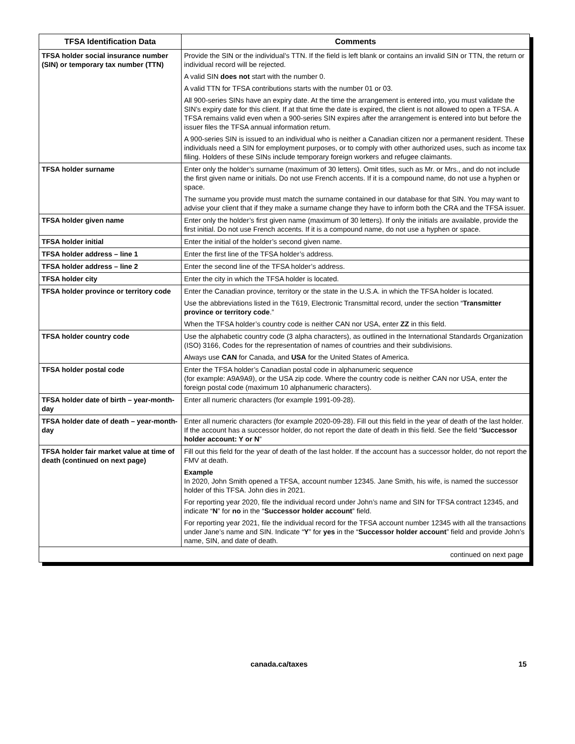| TFSA Identification Data | Comments |
| --- | --- |
| TFSA holder social insurance number (SIN) or temporary tax number (TTN) | Provide the SIN or the individual’s TTN. If the field is left blank or contains an invalid SIN or TTN, the return or individual record will be rejected. A valid SIN does not start with the number 0. A valid TTN for TFSA contributions starts with the number 01 or 03. All 900-series SINs have an expiry date. At the time the arrangement is entered into, you must validate the SIN’s expiry date for this client. If at that time the date is expired, the client is not allowed to open a TFSA. A TFSA remains valid even when a 900-series SIN expires after the arrangement is entered into but before the issuer files the TFSA annual information return. A 900-series SIN is issued to an individual who is neither a Canadian citizen nor a permanent resident. These individuals need a SIN for employment purposes, or to comply with other authorized uses, such as income tax filing. Holders of these SINs include temporary foreign workers and refugee claimants. |
| TFSA holder surname | Enter only the holder’s surname (maximum of 30 letters). Omit titles, such as Mr. or Mrs., and do not include the first given name or initials. Do not use French accents. If it is a compound name, do not use a hyphen or space. The surname you provide must match the surname contained in our database for that SIN. You may want to advise your client that if they make a surname change they have to inform both the CRA and the TFSA issuer. |
| TFSA holder given name | Enter only the holder’s first given name (maximum of 30 letters). If only the initials are available, provide the first initial. Do not use French accents. If it is a compound name, do not use a hyphen or space. |
| TFSA holder initial | Enter the initial of the holder’s second given name. |
| TFSA holder address – line 1 | Enter the first line of the TFSA holder’s address. |
| TFSA holder address – line 2 | Enter the second line of the TFSA holder’s address. |
| TFSA holder city | Enter the city in which the TFSA holder is located. |
| TFSA holder province or territory code | Enter the Canadian province, territory or the state in the U.S.A. in which the TFSA holder is located. Use the abbreviations listed in the T619, Electronic Transmittal record, under the section “ Transmitter province or territory code .” When the TFSA holder’s country code is neither CAN nor USA, enter ZZ in this field. |
| TFSA holder country code | Use the alphabetic country code (3 alpha characters), as outlined in the International Standards Organization (ISO) 3166, Codes for the representation of names of countries and their subdivisions. Always use CAN for Canada, and USA for the United States of America. |
| TFSA holder postal code | Enter the TFSA holder’s Canadian postal code in alphanumeric sequence (for example: A9A9A9), or the USA zip code. Where the country code is neither CAN nor USA, enter the foreign postal code (maximum 10 alphanumeric characters). |
| TFSA holder date of birth – year-month-day | Enter all numeric characters (for example 1991-09-28). |
| TFSA holder date of death – year-month-day | Enter all numeric characters (for example 2020-09-28). Fill out this field in the year of death of the last holder. If the account has a successor holder, do not report the date of death in this field. See the field “ Successor holder account: Y or N ” |
| TFSA holder fair market value at time of death (continued on next page) | Fill out this field for the year of death of the last holder. If the account has a successor holder, do not report the FMV at death. Example In 2020, John Smith opened a TFSA, account number 12345. Jane Smith, his wife, is named the successor holder of this TFSA. John dies in 2021. For reporting year 2020, file the individual record under John’s name and SIN for TFSA contract 12345, and indicate “ N ” for no in the “ Successor holder account ” field. For reporting year 2021, file the individual record for the TFSA account number 12345 with all the transactions under Jane’s name and SIN. Indicate “ Y ” for yes in the “ Successor holder account ” field and provide John’s name, SIN, and date of death. |
| continued on next page | |
canada.ca/taxes 15